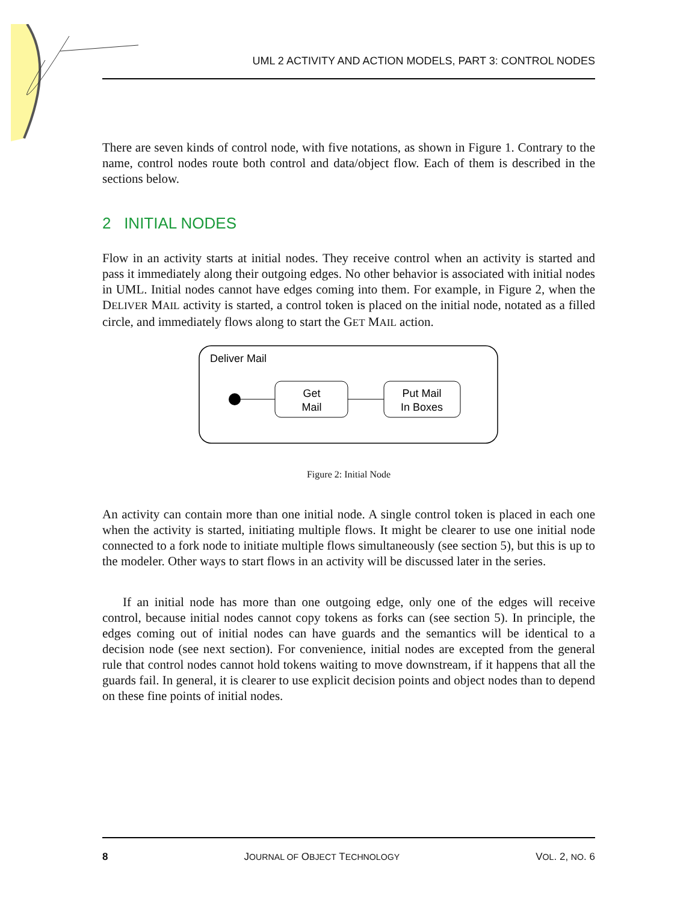UML 2 ACTIVITY AND ACTION MODELS, PART 3: CONTROL NODES
There are seven kinds of control node, with five notations, as shown in Figure 1. Contrary to the name, control nodes route both control and data/object flow. Each of them is described in the sections below.
2 INITIAL NODES
Flow in an activity starts at initial nodes. They receive control when an activity is started and pass it immediately along their outgoing edges. No other behavior is associated with initial nodes in UML. Initial nodes cannot have edges coming into them. For example, in Figure 2, when the DELIVER MAIL activity is started, a control token is placed on the initial node, notated as a filled circle, and immediately flows along to start the GET MAIL action.
Deliver Mail
Get
Mail
Put Mail
In Boxes
Figure 2: Initial Node
An activity can contain more than one initial node. A single control token is placed in each one when the activity is started, initiating multiple flows. It might be clearer to use one initial node connected to a fork node to initiate multiple flows simultaneously (see section 5), but this is up to the modeler. Other ways to start flows in an activity will be discussed later in the series.
If an initial node has more than one outgoing edge, only one of the edges will receive control, because initial nodes cannot copy tokens as forks can (see section 5). In principle, the edges coming out of initial nodes can have guards and the semantics will be identical to a decision node (see next section). For convenience, initial nodes are excepted from the general rule that control nodes cannot hold tokens waiting to move downstream, if it happens that all the guards fail. In general, it is clearer to use explicit decision points and object nodes than to depend on these fine points of initial nodes.
8 JOURNAL OF OBJECT TECHNOLOGY VOL. 2, NO. 6